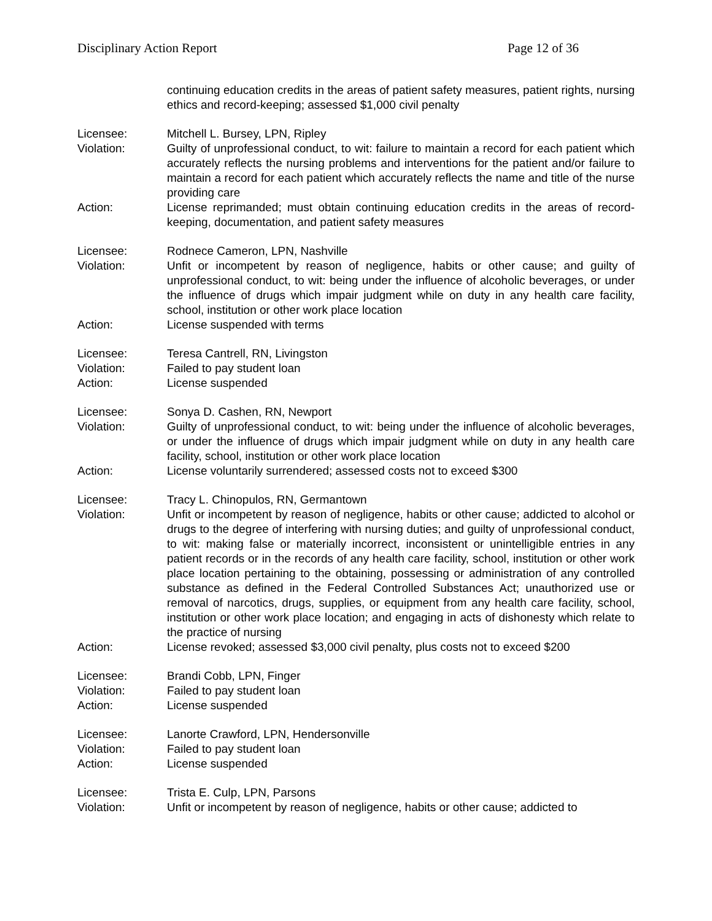Disciplinary Action Report Page 12 of 36
continuing education credits in the areas of patient safety measures, patient rights, nursing ethics and record-keeping; assessed $1,000 civil penalty
Licensee: Mitchell L. Bursey, LPN, Ripley
Violation: Guilty of unprofessional conduct, to wit: failure to maintain a record for each patient which accurately reflects the nursing problems and interventions for the patient and/or failure to maintain a record for each patient which accurately reflects the name and title of the nurse providing care
Action: License reprimanded; must obtain continuing education credits in the areas of record-keeping, documentation, and patient safety measures
Licensee: Rodnece Cameron, LPN, Nashville
Violation: Unfit or incompetent by reason of negligence, habits or other cause; and guilty of unprofessional conduct, to wit: being under the influence of alcoholic beverages, or under the influence of drugs which impair judgment while on duty in any health care facility, school, institution or other work place location
Action: License suspended with terms
Licensee: Teresa Cantrell, RN, Livingston
Violation: Failed to pay student loan
Action: License suspended
Licensee: Sonya D. Cashen, RN, Newport
Violation: Guilty of unprofessional conduct, to wit: being under the influence of alcoholic beverages, or under the influence of drugs which impair judgment while on duty in any health care facility, school, institution or other work place location
Action: License voluntarily surrendered; assessed costs not to exceed $300
Licensee: Tracy L. Chinopulos, RN, Germantown
Violation: Unfit or incompetent by reason of negligence, habits or other cause; addicted to alcohol or drugs to the degree of interfering with nursing duties; and guilty of unprofessional conduct, to wit: making false or materially incorrect, inconsistent or unintelligible entries in any patient records or in the records of any health care facility, school, institution or other work place location pertaining to the obtaining, possessing or administration of any controlled substance as defined in the Federal Controlled Substances Act; unauthorized use or removal of narcotics, drugs, supplies, or equipment from any health care facility, school, institution or other work place location; and engaging in acts of dishonesty which relate to the practice of nursing
Action: License revoked; assessed $3,000 civil penalty, plus costs not to exceed $200
Licensee: Brandi Cobb, LPN, Finger
Violation: Failed to pay student loan
Action: License suspended
Licensee: Lanorte Crawford, LPN, Hendersonville
Violation: Failed to pay student loan
Action: License suspended
Licensee: Trista E. Culp, LPN, Parsons
Violation: Unfit or incompetent by reason of negligence, habits or other cause; addicted to